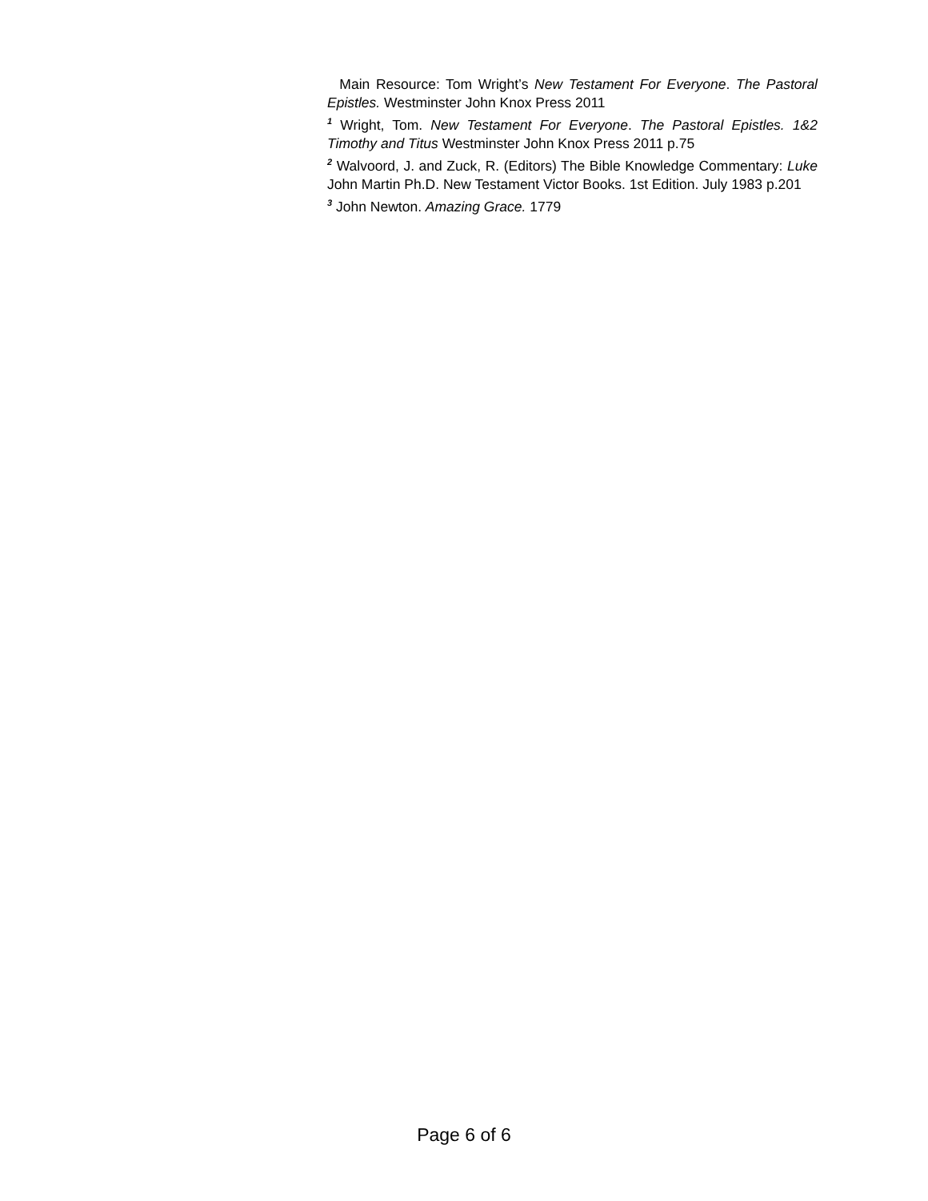Main Resource: Tom Wright’s New Testament For Everyone. The Pastoral Epistles. Westminster John Knox Press 2011
<sup>1</sup> Wright, Tom. New Testament For Everyone. The Pastoral Epistles. 1&2 Timothy and Titus Westminster John Knox Press 2011 p.75
<sup>2</sup> Walvoord, J. and Zuck, R. (Editors) The Bible Knowledge Commentary: Luke John Martin Ph.D. New Testament Victor Books. 1st Edition. July 1983 p.201
<sup>3</sup> John Newton. Amazing Grace. 1779
Page 6 of 6